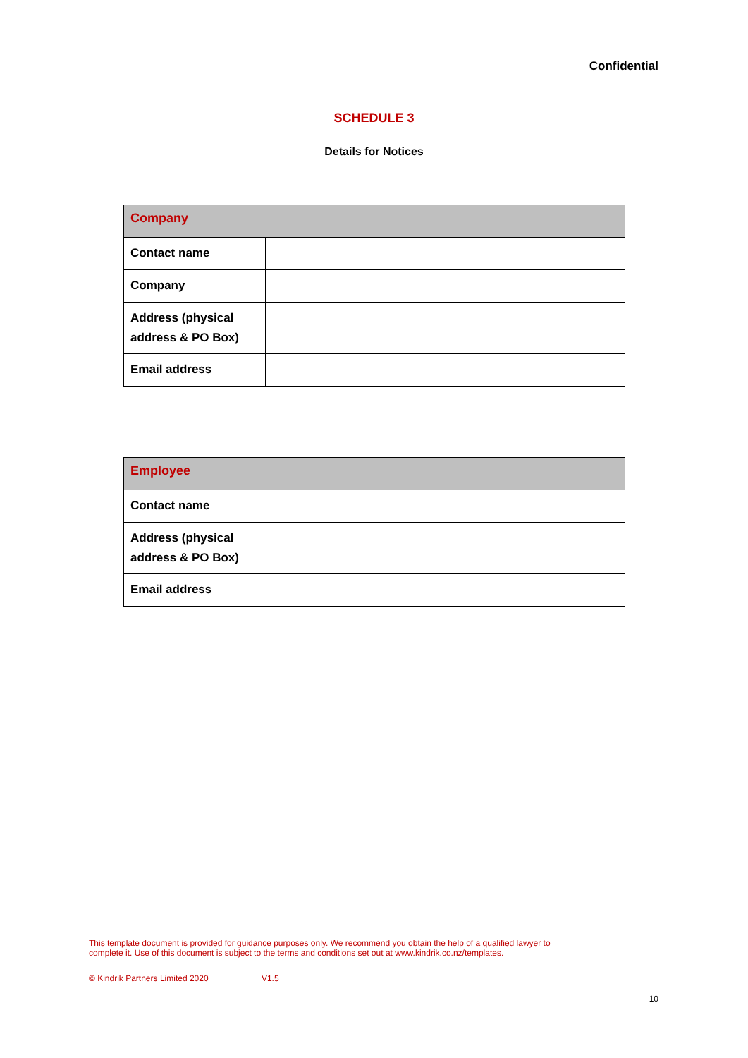Confidential
SCHEDULE 3
Details for Notices
| Company | |
| --- | --- |
| Contact name | |
| Company | |
| Address (physical address & PO Box) | |
| Email address | |
| Employee | |
| --- | --- |
| Contact name | |
| Address (physical address & PO Box) | |
| Email address | |
This template document is provided for guidance purposes only. We recommend you obtain the help of a qualified lawyer to complete it. Use of this document is subject to the terms and conditions set out at www.kindrik.co.nz/templates.
© Kindrik Partners Limited 2020 V1.5
10